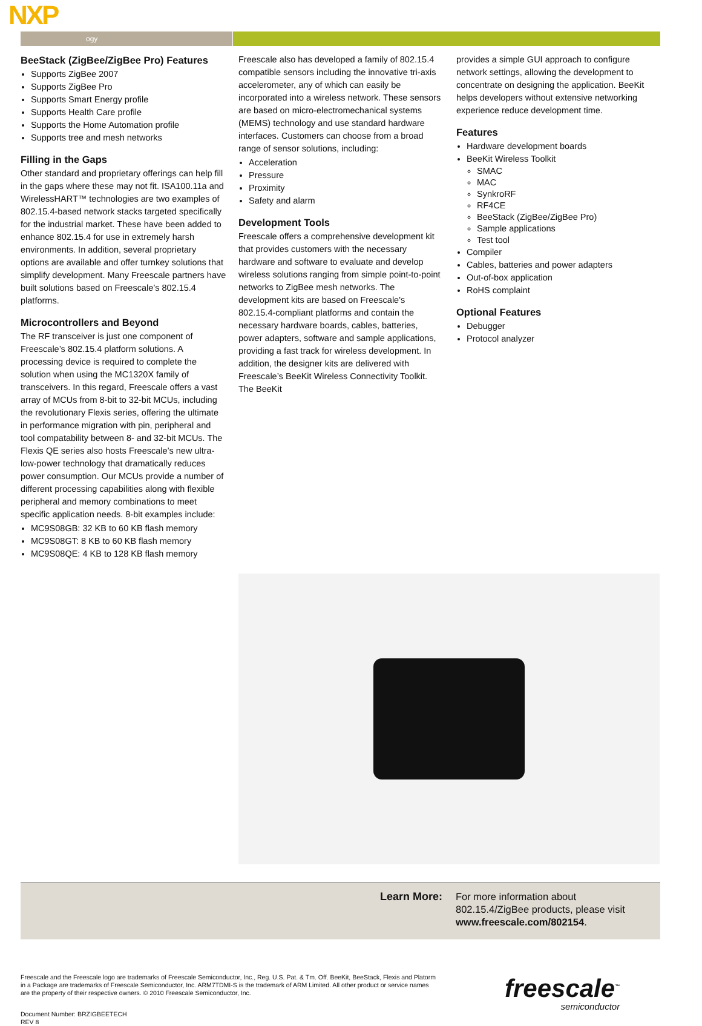NXP ogy
BeeStack (ZigBee/ZigBee Pro) Features
Supports ZigBee 2007
Supports ZigBee Pro
Supports Smart Energy profile
Supports Health Care profile
Supports the Home Automation profile
Supports tree and mesh networks
Filling in the Gaps
Other standard and proprietary offerings can help fill in the gaps where these may not fit. ISA100.11a and WirelessHART™ technologies are two examples of 802.15.4-based network stacks targeted specifically for the industrial market. These have been added to enhance 802.15.4 for use in extremely harsh environments. In addition, several proprietary options are available and offer turnkey solutions that simplify development. Many Freescale partners have built solutions based on Freescale’s 802.15.4 platforms.
Microcontrollers and Beyond
The RF transceiver is just one component of Freescale’s 802.15.4 platform solutions. A processing device is required to complete the solution when using the MC1320X family of transceivers. In this regard, Freescale offers a vast array of MCUs from 8-bit to 32-bit MCUs, including the revolutionary Flexis series, offering the ultimate in performance migration with pin, peripheral and tool compatability between 8- and 32-bit MCUs. The Flexis QE series also hosts Freescale’s new ultra-low-power technology that dramatically reduces power consumption. Our MCUs provide a number of different processing capabilities along with flexible peripheral and memory combinations to meet specific application needs. 8-bit examples include:
MC9S08GB: 32 KB to 60 KB flash memory
MC9S08GT: 8 KB to 60 KB flash memory
MC9S08QE: 4 KB to 128 KB flash memory
Freescale also has developed a family of 802.15.4 compatible sensors including the innovative tri-axis accelerometer, any of which can easily be incorporated into a wireless network. These sensors are based on micro-electromechanical systems (MEMS) technology and use standard hardware interfaces. Customers can choose from a broad range of sensor solutions, including:
Acceleration
Pressure
Proximity
Safety and alarm
Development Tools
Freescale offers a comprehensive development kit that provides customers with the necessary hardware and software to evaluate and develop wireless solutions ranging from simple point-to-point networks to ZigBee mesh networks. The development kits are based on Freescale's 802.15.4-compliant platforms and contain the necessary hardware boards, cables, batteries, power adapters, software and sample applications, providing a fast track for wireless development. In addition, the designer kits are delivered with Freescale’s BeeKit Wireless Connectivity Toolkit. The BeeKit
provides a simple GUI approach to configure network settings, allowing the development to concentrate on designing the application. BeeKit helps developers without extensive networking experience reduce development time.
Features
Hardware development boards
BeeKit Wireless Toolkit
SMAC
MAC
SynkroRF
RF4CE
BeeStack (ZigBee/ZigBee Pro)
Sample applications
Test tool
Compiler
Cables, batteries and power adapters
Out-of-box application
RoHS complaint
Optional Features
Debugger
Protocol analyzer
Learn More: For more information about
802.15.4/ZigBee products, please visit
www.freescale.com/802154.
Freescale and the Freescale logo are trademarks of Freescale Semiconductor, Inc., Reg. U.S. Pat. & Tm. Off. BeeKit, BeeStack, Flexis and Platorm in a Package are trademarks of Freescale Semiconductor, Inc. ARM7TDMI-S is the trademark of ARM Limited. All other product or service names are the property of their respective owners. © 2010 Freescale Semiconductor, Inc.
Document Number: BRZIGBEETECH
REV 8
freescale<sup>™</sup>
semiconductor